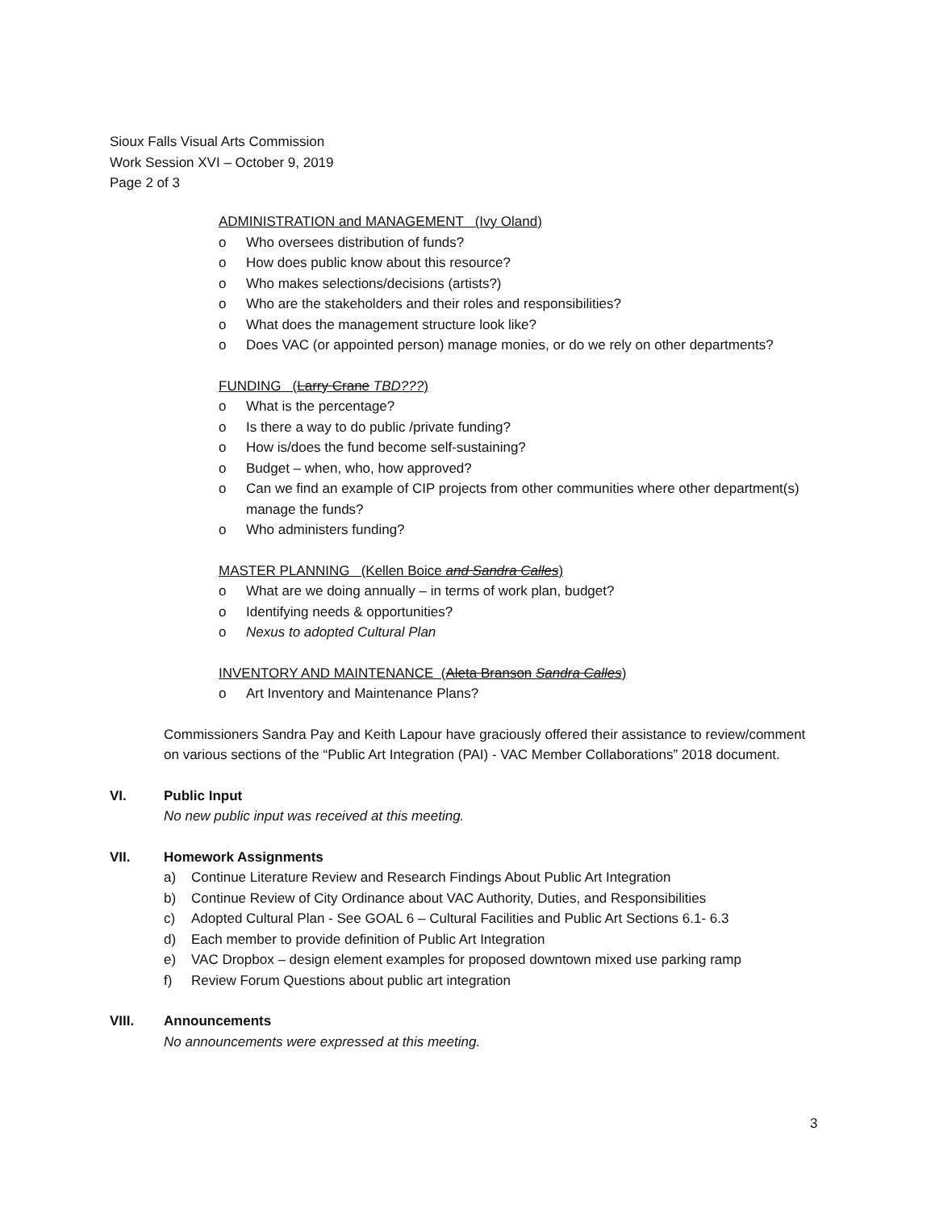Sioux Falls Visual Arts Commission
Work Session XVI – October 9, 2019
Page 2 of 3
ADMINISTRATION and MANAGEMENT (Ivy Oland)
o Who oversees distribution of funds?
o How does public know about this resource?
o Who makes selections/decisions (artists?)
o Who are the stakeholders and their roles and responsibilities?
o What does the management structure look like?
o Does VAC (or appointed person) manage monies, or do we rely on other departments?
FUNDING (Larry Crane TBD???)
o What is the percentage?
o Is there a way to do public /private funding?
o How is/does the fund become self-sustaining?
o Budget – when, who, how approved?
o Can we find an example of CIP projects from other communities where other department(s) manage the funds?
o Who administers funding?
MASTER PLANNING (Kellen Boice and Sandra Calles)
o What are we doing annually – in terms of work plan, budget?
o Identifying needs & opportunities?
o Nexus to adopted Cultural Plan
INVENTORY AND MAINTENANCE (Aleta Branson Sandra Calles)
o Art Inventory and Maintenance Plans?
Commissioners Sandra Pay and Keith Lapour have graciously offered their assistance to review/comment on various sections of the “Public Art Integration (PAI) - VAC Member Collaborations” 2018 document.
VI. Public Input
No new public input was received at this meeting.
VII. Homework Assignments
a) Continue Literature Review and Research Findings About Public Art Integration
b) Continue Review of City Ordinance about VAC Authority, Duties, and Responsibilities
c) Adopted Cultural Plan - See GOAL 6 – Cultural Facilities and Public Art Sections 6.1- 6.3
d) Each member to provide definition of Public Art Integration
e) VAC Dropbox – design element examples for proposed downtown mixed use parking ramp
f) Review Forum Questions about public art integration
VIII. Announcements
No announcements were expressed at this meeting.
3